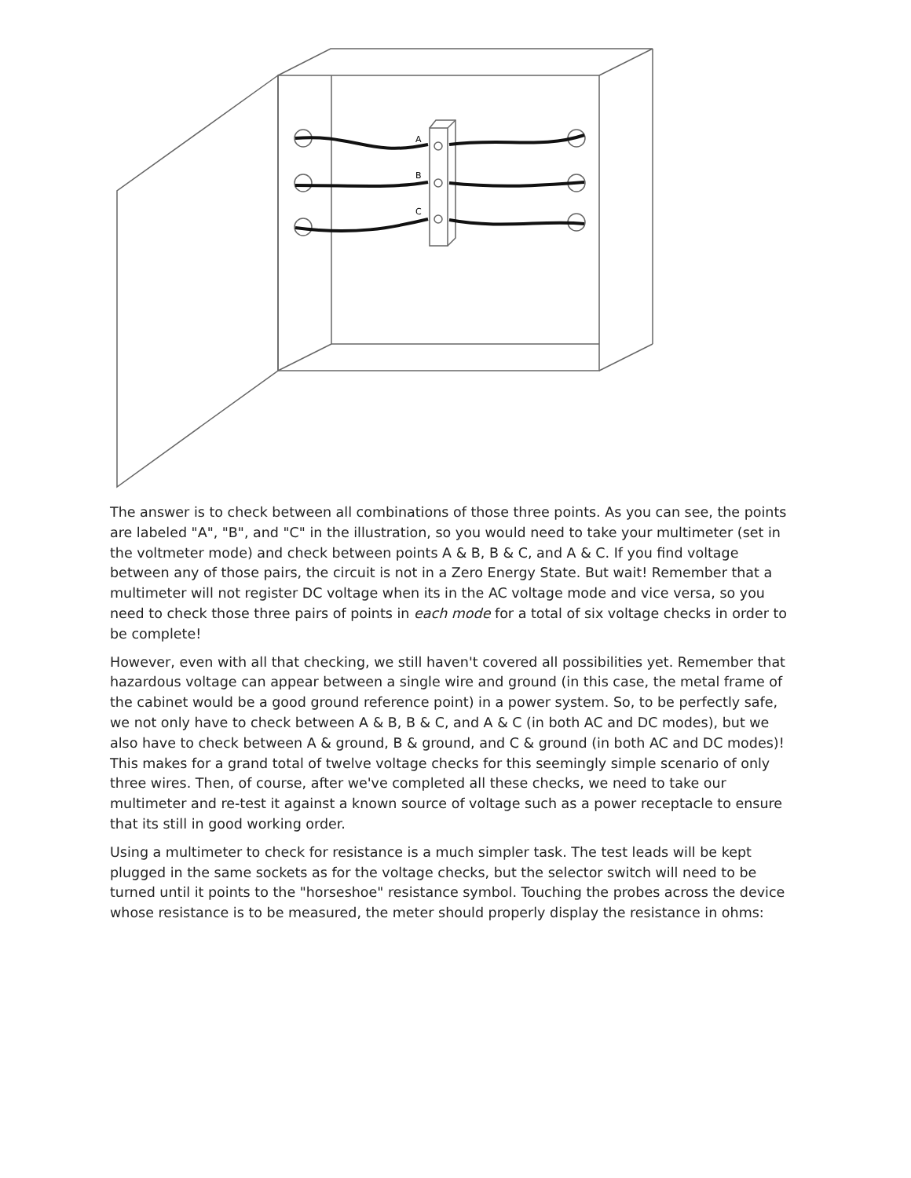A
B
C
The answer is to check between all combinations of those three points. As you can see, the points are labeled "A", "B", and "C" in the illustration, so you would need to take your multimeter (set in the voltmeter mode) and check between points A & B, B & C, and A & C. If you find voltage between any of those pairs, the circuit is not in a Zero Energy State. But wait! Remember that a multimeter will not register DC voltage when its in the AC voltage mode and vice versa, so you need to check those three pairs of points in each mode for a total of six voltage checks in order to be complete!
However, even with all that checking, we still haven't covered all possibilities yet. Remember that hazardous voltage can appear between a single wire and ground (in this case, the metal frame of the cabinet would be a good ground reference point) in a power system. So, to be perfectly safe, we not only have to check between A & B, B & C, and A & C (in both AC and DC modes), but we also have to check between A & ground, B & ground, and C & ground (in both AC and DC modes)! This makes for a grand total of twelve voltage checks for this seemingly simple scenario of only three wires. Then, of course, after we've completed all these checks, we need to take our multimeter and re-test it against a known source of voltage such as a power receptacle to ensure that its still in good working order.
Using a multimeter to check for resistance is a much simpler task. The test leads will be kept plugged in the same sockets as for the voltage checks, but the selector switch will need to be turned until it points to the "horseshoe" resistance symbol. Touching the probes across the device whose resistance is to be measured, the meter should properly display the resistance in ohms: